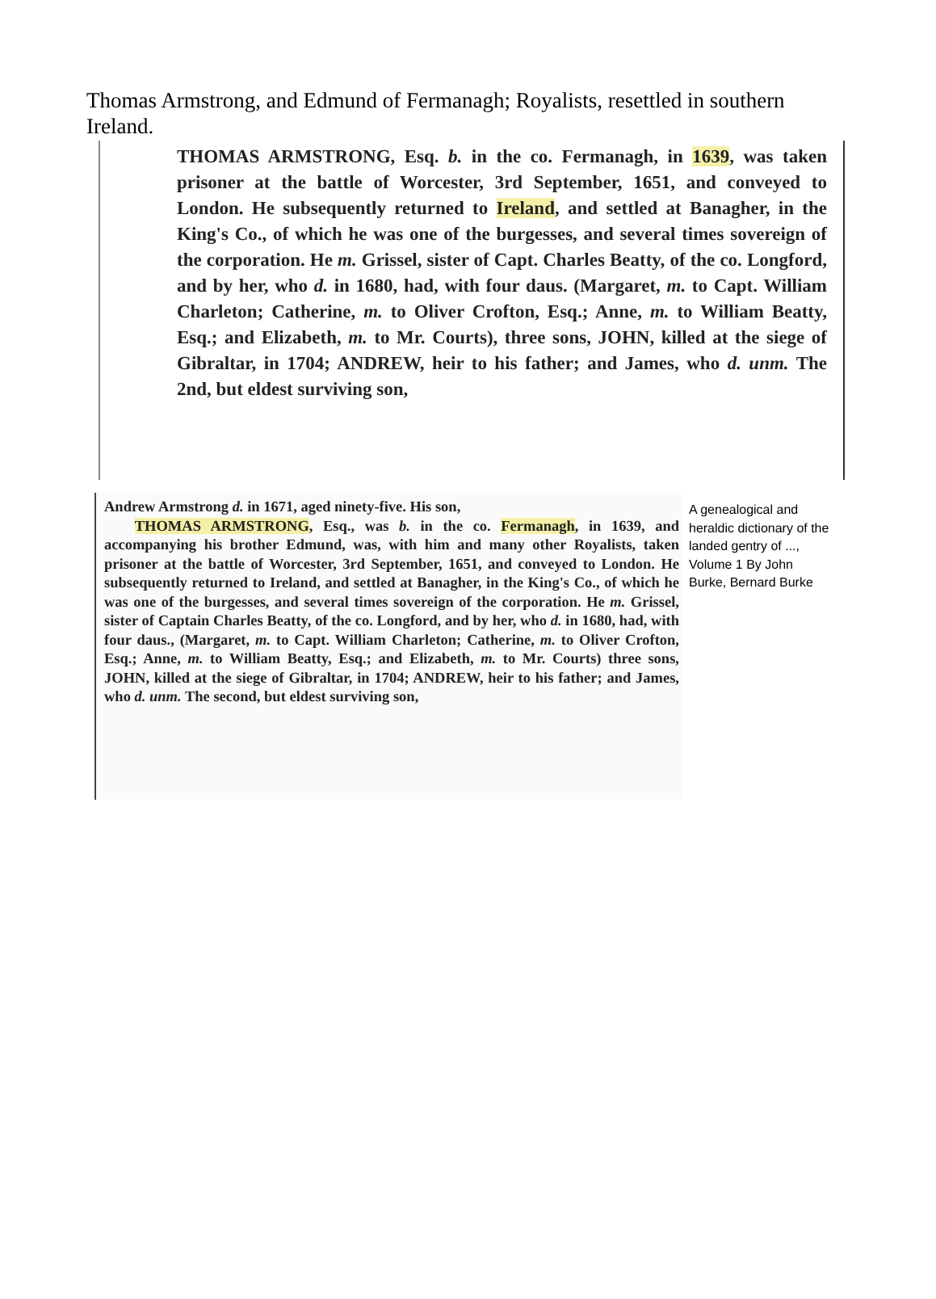Thomas Armstrong, and Edmund of Fermanagh; Royalists, resettled in southern Ireland.
THOMAS ARMSTRONG, Esq. b. in the co. Fermanagh, in 1639, was taken prisoner at the battle of Worcester, 3rd September, 1651, and conveyed to London. He subsequently returned to Ireland, and settled at Banagher, in the King's Co., of which he was one of the burgesses, and several times sovereign of the corporation. He m. Grissel, sister of Capt. Charles Beatty, of the co. Longford, and by her, who d. in 1680, had, with four daus. (Margaret, m. to Capt. William Charleton; Catherine, m. to Oliver Crofton, Esq.; Anne, m. to William Beatty, Esq.; and Elizabeth, m. to Mr. Courts), three sons, JOHN, killed at the siege of Gibraltar, in 1704; ANDREW, heir to his father; and James, who d. unm. The 2nd, but eldest surviving son,
Andrew Armstrong d. in 1671, aged ninety-five. His son,
THOMAS ARMSTRONG, Esq., was b. in the co. Fermanagh, in 1639, and accompanying his brother Edmund, was, with him and many other Royalists, taken prisoner at the battle of Worcester, 3rd September, 1651, and conveyed to London. He subsequently returned to Ireland, and settled at Banagher, in the King's Co., of which he was one of the burgesses, and several times sovereign of the corporation. He m. Grissel, sister of Captain Charles Beatty, of the co. Longford, and by her, who d. in 1680, had, with four daus., (Margaret, m. to Capt. William Charleton; Catherine, m. to Oliver Crofton, Esq.; Anne, m. to William Beatty, Esq.; and Elizabeth, m. to Mr. Courts) three sons, JOHN, killed at the siege of Gibraltar, in 1704; ANDREW, heir to his father; and James, who d. unm. The second, but eldest surviving son,
A genealogical and heraldic dictionary of the landed gentry of ..., Volume 1 By John Burke, Bernard Burke